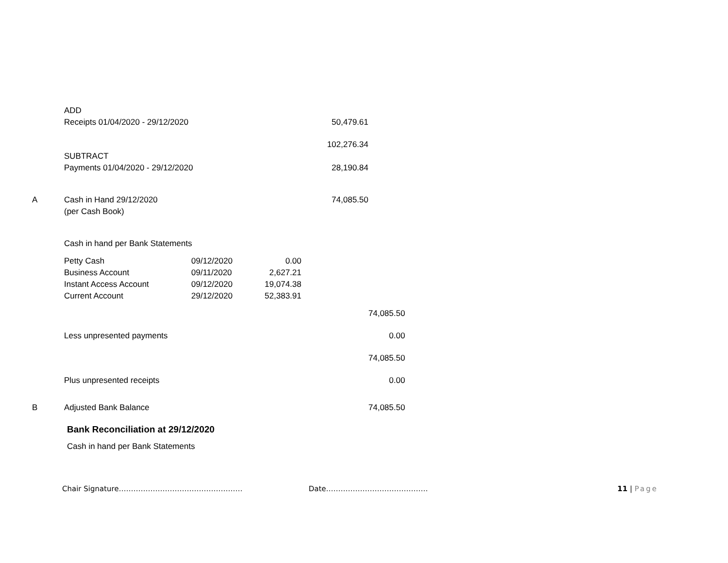| | ADD | | | | |
| | Receipts 01/04/2020 - 29/12/2020 | | | 50,479.61 | |
| | | | | 102,276.34 | |
| | SUBTRACT | | | | |
| | Payments 01/04/2020 - 29/12/2020 | | | 28,190.84 | |
| A | Cash in Hand 29/12/2020 | | | 74,085.50 | |
| | (per Cash Book) | | | | |
| | Cash in hand per Bank Statements | | | | |
| | Petty Cash | 09/12/2020 | 0.00 | | |
| | Business Account | 09/11/2020 | 2,627.21 | | |
| | Instant Access Account | 09/12/2020 | 19,074.38 | | |
| | Current Account | 29/12/2020 | 52,383.91 | | |
| | | | | | 74,085.50 |
| | Less unpresented payments | | | | 0.00 |
| | | | | | 74,085.50 |
| | Plus unpresented receipts | | | | 0.00 |
| B | Adjusted Bank Balance | | | | 74,085.50 |
Bank Reconciliation at 29/12/2020
Cash in hand per Bank Statements
Chair Signature…………………………………………… Date…………………………………… 11 | Page